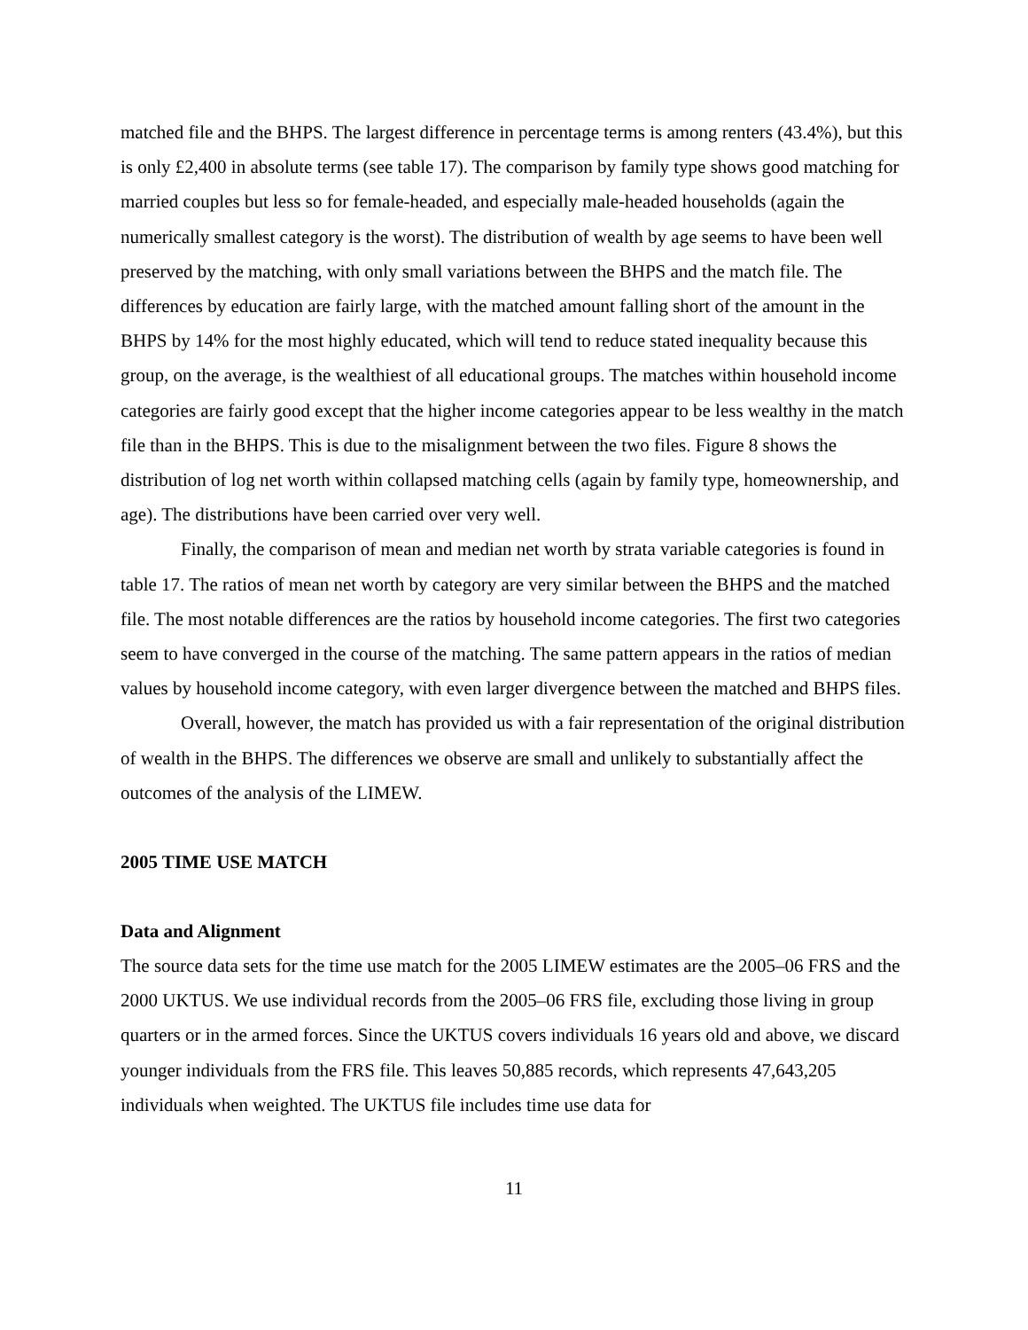matched file and the BHPS. The largest difference in percentage terms is among renters (43.4%), but this is only £2,400 in absolute terms (see table 17). The comparison by family type shows good matching for married couples but less so for female-headed, and especially male-headed households (again the numerically smallest category is the worst). The distribution of wealth by age seems to have been well preserved by the matching, with only small variations between the BHPS and the match file. The differences by education are fairly large, with the matched amount falling short of the amount in the BHPS by 14% for the most highly educated, which will tend to reduce stated inequality because this group, on the average, is the wealthiest of all educational groups. The matches within household income categories are fairly good except that the higher income categories appear to be less wealthy in the match file than in the BHPS. This is due to the misalignment between the two files. Figure 8 shows the distribution of log net worth within collapsed matching cells (again by family type, homeownership, and age). The distributions have been carried over very well.
Finally, the comparison of mean and median net worth by strata variable categories is found in table 17. The ratios of mean net worth by category are very similar between the BHPS and the matched file. The most notable differences are the ratios by household income categories. The first two categories seem to have converged in the course of the matching. The same pattern appears in the ratios of median values by household income category, with even larger divergence between the matched and BHPS files.
Overall, however, the match has provided us with a fair representation of the original distribution of wealth in the BHPS. The differences we observe are small and unlikely to substantially affect the outcomes of the analysis of the LIMEW.
2005 TIME USE MATCH
Data and Alignment
The source data sets for the time use match for the 2005 LIMEW estimates are the 2005–06 FRS and the 2000 UKTUS. We use individual records from the 2005–06 FRS file, excluding those living in group quarters or in the armed forces. Since the UKTUS covers individuals 16 years old and above, we discard younger individuals from the FRS file. This leaves 50,885 records, which represents 47,643,205 individuals when weighted. The UKTUS file includes time use data for
11